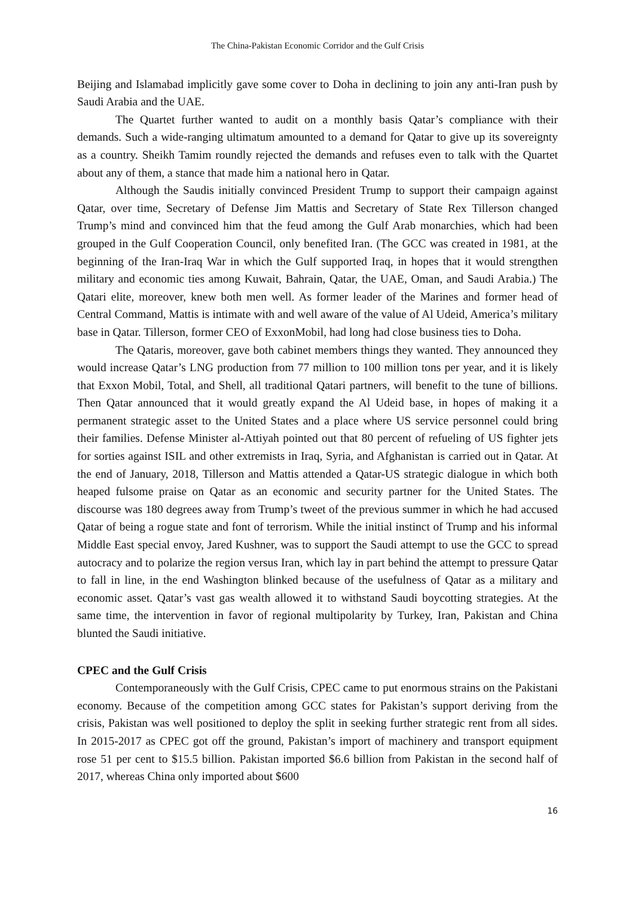The China-Pakistan Economic Corridor and the Gulf Crisis
Beijing and Islamabad implicitly gave some cover to Doha in declining to join any anti-Iran push by Saudi Arabia and the UAE.
The Quartet further wanted to audit on a monthly basis Qatar’s compliance with their demands. Such a wide-ranging ultimatum amounted to a demand for Qatar to give up its sovereignty as a country. Sheikh Tamim roundly rejected the demands and refuses even to talk with the Quartet about any of them, a stance that made him a national hero in Qatar.
Although the Saudis initially convinced President Trump to support their campaign against Qatar, over time, Secretary of Defense Jim Mattis and Secretary of State Rex Tillerson changed Trump’s mind and convinced him that the feud among the Gulf Arab monarchies, which had been grouped in the Gulf Cooperation Council, only benefited Iran. (The GCC was created in 1981, at the beginning of the Iran-Iraq War in which the Gulf supported Iraq, in hopes that it would strengthen military and economic ties among Kuwait, Bahrain, Qatar, the UAE, Oman, and Saudi Arabia.) The Qatari elite, moreover, knew both men well. As former leader of the Marines and former head of Central Command, Mattis is intimate with and well aware of the value of Al Udeid, America’s military base in Qatar. Tillerson, former CEO of ExxonMobil, had long had close business ties to Doha.
The Qataris, moreover, gave both cabinet members things they wanted. They announced they would increase Qatar’s LNG production from 77 million to 100 million tons per year, and it is likely that Exxon Mobil, Total, and Shell, all traditional Qatari partners, will benefit to the tune of billions. Then Qatar announced that it would greatly expand the Al Udeid base, in hopes of making it a permanent strategic asset to the United States and a place where US service personnel could bring their families. Defense Minister al-Attiyah pointed out that 80 percent of refueling of US fighter jets for sorties against ISIL and other extremists in Iraq, Syria, and Afghanistan is carried out in Qatar. At the end of January, 2018, Tillerson and Mattis attended a Qatar-US strategic dialogue in which both heaped fulsome praise on Qatar as an economic and security partner for the United States. The discourse was 180 degrees away from Trump’s tweet of the previous summer in which he had accused Qatar of being a rogue state and font of terrorism. While the initial instinct of Trump and his informal Middle East special envoy, Jared Kushner, was to support the Saudi attempt to use the GCC to spread autocracy and to polarize the region versus Iran, which lay in part behind the attempt to pressure Qatar to fall in line, in the end Washington blinked because of the usefulness of Qatar as a military and economic asset. Qatar’s vast gas wealth allowed it to withstand Saudi boycotting strategies. At the same time, the intervention in favor of regional multipolarity by Turkey, Iran, Pakistan and China blunted the Saudi initiative.
CPEC and the Gulf Crisis
Contemporaneously with the Gulf Crisis, CPEC came to put enormous strains on the Pakistani economy. Because of the competition among GCC states for Pakistan’s support deriving from the crisis, Pakistan was well positioned to deploy the split in seeking further strategic rent from all sides. In 2015-2017 as CPEC got off the ground, Pakistan’s import of machinery and transport equipment rose 51 per cent to $15.5 billion. Pakistan imported $6.6 billion from Pakistan in the second half of 2017, whereas China only imported about $600
16